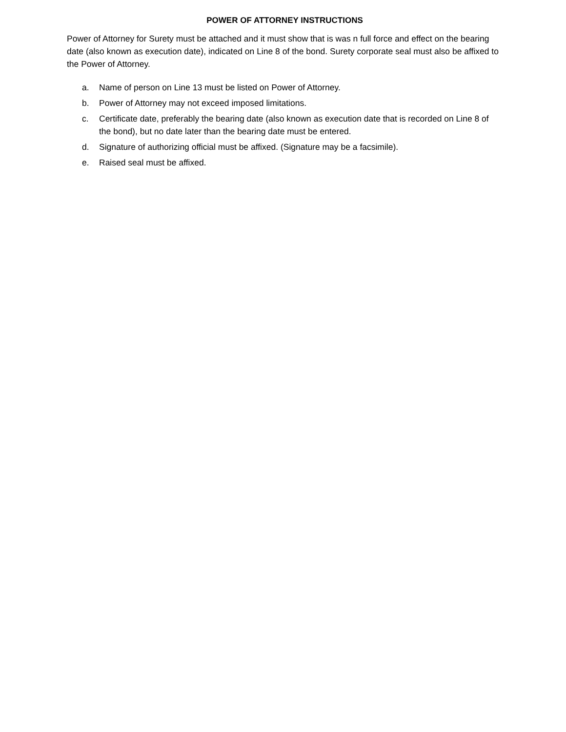POWER OF ATTORNEY INSTRUCTIONS
Power of Attorney for Surety must be attached and it must show that is was n full force and effect on the bearing date (also known as execution date), indicated on Line 8 of the bond. Surety corporate seal must also be affixed to the Power of Attorney.
a. Name of person on Line 13 must be listed on Power of Attorney.
b. Power of Attorney may not exceed imposed limitations.
c. Certificate date, preferably the bearing date (also known as execution date that is recorded on Line 8 of the bond), but no date later than the bearing date must be entered.
d. Signature of authorizing official must be affixed. (Signature may be a facsimile).
e. Raised seal must be affixed.